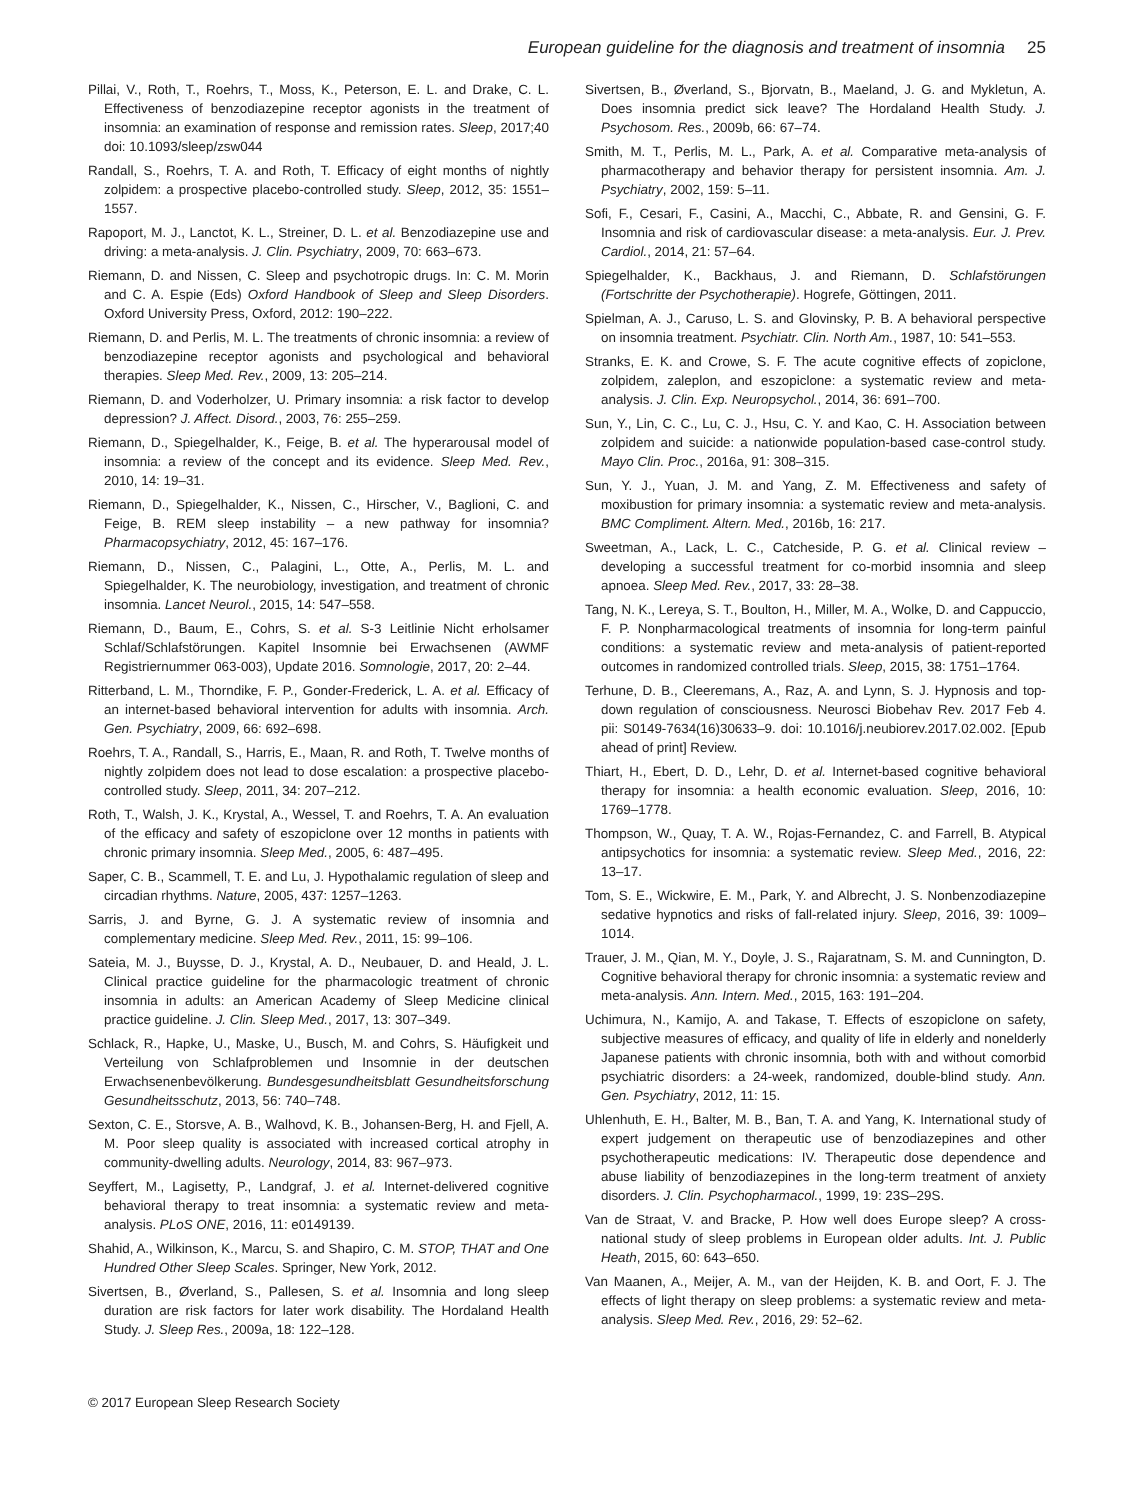European guideline for the diagnosis and treatment of insomnia 25
Pillai, V., Roth, T., Roehrs, T., Moss, K., Peterson, E. L. and Drake, C. L. Effectiveness of benzodiazepine receptor agonists in the treatment of insomnia: an examination of response and remission rates. Sleep, 2017;40 doi: 10.1093/sleep/zsw044
Randall, S., Roehrs, T. A. and Roth, T. Efficacy of eight months of nightly zolpidem: a prospective placebo-controlled study. Sleep, 2012, 35: 1551–1557.
Rapoport, M. J., Lanctot, K. L., Streiner, D. L. et al. Benzodiazepine use and driving: a meta-analysis. J. Clin. Psychiatry, 2009, 70: 663–673.
Riemann, D. and Nissen, C. Sleep and psychotropic drugs. In: C. M. Morin and C. A. Espie (Eds) Oxford Handbook of Sleep and Sleep Disorders. Oxford University Press, Oxford, 2012: 190–222.
Riemann, D. and Perlis, M. L. The treatments of chronic insomnia: a review of benzodiazepine receptor agonists and psychological and behavioral therapies. Sleep Med. Rev., 2009, 13: 205–214.
Riemann, D. and Voderholzer, U. Primary insomnia: a risk factor to develop depression? J. Affect. Disord., 2003, 76: 255–259.
Riemann, D., Spiegelhalder, K., Feige, B. et al. The hyperarousal model of insomnia: a review of the concept and its evidence. Sleep Med. Rev., 2010, 14: 19–31.
Riemann, D., Spiegelhalder, K., Nissen, C., Hirscher, V., Baglioni, C. and Feige, B. REM sleep instability – a new pathway for insomnia? Pharmacopsychiatry, 2012, 45: 167–176.
Riemann, D., Nissen, C., Palagini, L., Otte, A., Perlis, M. L. and Spiegelhalder, K. The neurobiology, investigation, and treatment of chronic insomnia. Lancet Neurol., 2015, 14: 547–558.
Riemann, D., Baum, E., Cohrs, S. et al. S-3 Leitlinie Nicht erholsamer Schlaf/Schlafstörungen. Kapitel Insomnie bei Erwachsenen (AWMF Registriernummer 063-003), Update 2016. Somnologie, 2017, 20: 2–44.
Ritterband, L. M., Thorndike, F. P., Gonder-Frederick, L. A. et al. Efficacy of an internet-based behavioral intervention for adults with insomnia. Arch. Gen. Psychiatry, 2009, 66: 692–698.
Roehrs, T. A., Randall, S., Harris, E., Maan, R. and Roth, T. Twelve months of nightly zolpidem does not lead to dose escalation: a prospective placebo-controlled study. Sleep, 2011, 34: 207–212.
Roth, T., Walsh, J. K., Krystal, A., Wessel, T. and Roehrs, T. A. An evaluation of the efficacy and safety of eszopiclone over 12 months in patients with chronic primary insomnia. Sleep Med., 2005, 6: 487–495.
Saper, C. B., Scammell, T. E. and Lu, J. Hypothalamic regulation of sleep and circadian rhythms. Nature, 2005, 437: 1257–1263.
Sarris, J. and Byrne, G. J. A systematic review of insomnia and complementary medicine. Sleep Med. Rev., 2011, 15: 99–106.
Sateia, M. J., Buysse, D. J., Krystal, A. D., Neubauer, D. and Heald, J. L. Clinical practice guideline for the pharmacologic treatment of chronic insomnia in adults: an American Academy of Sleep Medicine clinical practice guideline. J. Clin. Sleep Med., 2017, 13: 307–349.
Schlack, R., Hapke, U., Maske, U., Busch, M. and Cohrs, S. Häufigkeit und Verteilung von Schlafproblemen und Insomnie in der deutschen Erwachsenenbevölkerung. Bundesgesundheitsblatt Gesundheitsforschung Gesundheitsschutz, 2013, 56: 740–748.
Sexton, C. E., Storsve, A. B., Walhovd, K. B., Johansen-Berg, H. and Fjell, A. M. Poor sleep quality is associated with increased cortical atrophy in community-dwelling adults. Neurology, 2014, 83: 967–973.
Seyffert, M., Lagisetty, P., Landgraf, J. et al. Internet-delivered cognitive behavioral therapy to treat insomnia: a systematic review and meta-analysis. PLoS ONE, 2016, 11: e0149139.
Shahid, A., Wilkinson, K., Marcu, S. and Shapiro, C. M. STOP, THAT and One Hundred Other Sleep Scales. Springer, New York, 2012.
Sivertsen, B., Øverland, S., Pallesen, S. et al. Insomnia and long sleep duration are risk factors for later work disability. The Hordaland Health Study. J. Sleep Res., 2009a, 18: 122–128.
Sivertsen, B., Øverland, S., Bjorvatn, B., Maeland, J. G. and Mykletun, A. Does insomnia predict sick leave? The Hordaland Health Study. J. Psychosom. Res., 2009b, 66: 67–74.
Smith, M. T., Perlis, M. L., Park, A. et al. Comparative meta-analysis of pharmacotherapy and behavior therapy for persistent insomnia. Am. J. Psychiatry, 2002, 159: 5–11.
Sofi, F., Cesari, F., Casini, A., Macchi, C., Abbate, R. and Gensini, G. F. Insomnia and risk of cardiovascular disease: a meta-analysis. Eur. J. Prev. Cardiol., 2014, 21: 57–64.
Spiegelhalder, K., Backhaus, J. and Riemann, D. Schlafstörungen (Fortschritte der Psychotherapie). Hogrefe, Göttingen, 2011.
Spielman, A. J., Caruso, L. S. and Glovinsky, P. B. A behavioral perspective on insomnia treatment. Psychiatr. Clin. North Am., 1987, 10: 541–553.
Stranks, E. K. and Crowe, S. F. The acute cognitive effects of zopiclone, zolpidem, zaleplon, and eszopiclone: a systematic review and meta-analysis. J. Clin. Exp. Neuropsychol., 2014, 36: 691–700.
Sun, Y., Lin, C. C., Lu, C. J., Hsu, C. Y. and Kao, C. H. Association between zolpidem and suicide: a nationwide population-based case-control study. Mayo Clin. Proc., 2016a, 91: 308–315.
Sun, Y. J., Yuan, J. M. and Yang, Z. M. Effectiveness and safety of moxibustion for primary insomnia: a systematic review and meta-analysis. BMC Compliment. Altern. Med., 2016b, 16: 217.
Sweetman, A., Lack, L. C., Catcheside, P. G. et al. Clinical review – developing a successful treatment for co-morbid insomnia and sleep apnoea. Sleep Med. Rev., 2017, 33: 28–38.
Tang, N. K., Lereya, S. T., Boulton, H., Miller, M. A., Wolke, D. and Cappuccio, F. P. Nonpharmacological treatments of insomnia for long-term painful conditions: a systematic review and meta-analysis of patient-reported outcomes in randomized controlled trials. Sleep, 2015, 38: 1751–1764.
Terhune, D. B., Cleeremans, A., Raz, A. and Lynn, S. J. Hypnosis and top-down regulation of consciousness. Neurosci Biobehav Rev. 2017 Feb 4. pii: S0149-7634(16)30633–9. doi: 10.1016/j.neubiorev.2017.02.002. [Epub ahead of print] Review.
Thiart, H., Ebert, D. D., Lehr, D. et al. Internet-based cognitive behavioral therapy for insomnia: a health economic evaluation. Sleep, 2016, 10: 1769–1778.
Thompson, W., Quay, T. A. W., Rojas-Fernandez, C. and Farrell, B. Atypical antipsychotics for insomnia: a systematic review. Sleep Med., 2016, 22: 13–17.
Tom, S. E., Wickwire, E. M., Park, Y. and Albrecht, J. S. Nonbenzodiazepine sedative hypnotics and risks of fall-related injury. Sleep, 2016, 39: 1009–1014.
Trauer, J. M., Qian, M. Y., Doyle, J. S., Rajaratnam, S. M. and Cunnington, D. Cognitive behavioral therapy for chronic insomnia: a systematic review and meta-analysis. Ann. Intern. Med., 2015, 163: 191–204.
Uchimura, N., Kamijo, A. and Takase, T. Effects of eszopiclone on safety, subjective measures of efficacy, and quality of life in elderly and nonelderly Japanese patients with chronic insomnia, both with and without comorbid psychiatric disorders: a 24-week, randomized, double-blind study. Ann. Gen. Psychiatry, 2012, 11: 15.
Uhlenhuth, E. H., Balter, M. B., Ban, T. A. and Yang, K. International study of expert judgement on therapeutic use of benzodiazepines and other psychotherapeutic medications: IV. Therapeutic dose dependence and abuse liability of benzodiazepines in the long-term treatment of anxiety disorders. J. Clin. Psychopharmacol., 1999, 19: 23S–29S.
Van de Straat, V. and Bracke, P. How well does Europe sleep? A cross-national study of sleep problems in European older adults. Int. J. Public Heath, 2015, 60: 643–650.
Van Maanen, A., Meijer, A. M., van der Heijden, K. B. and Oort, F. J. The effects of light therapy on sleep problems: a systematic review and meta-analysis. Sleep Med. Rev., 2016, 29: 52–62.
© 2017 European Sleep Research Society